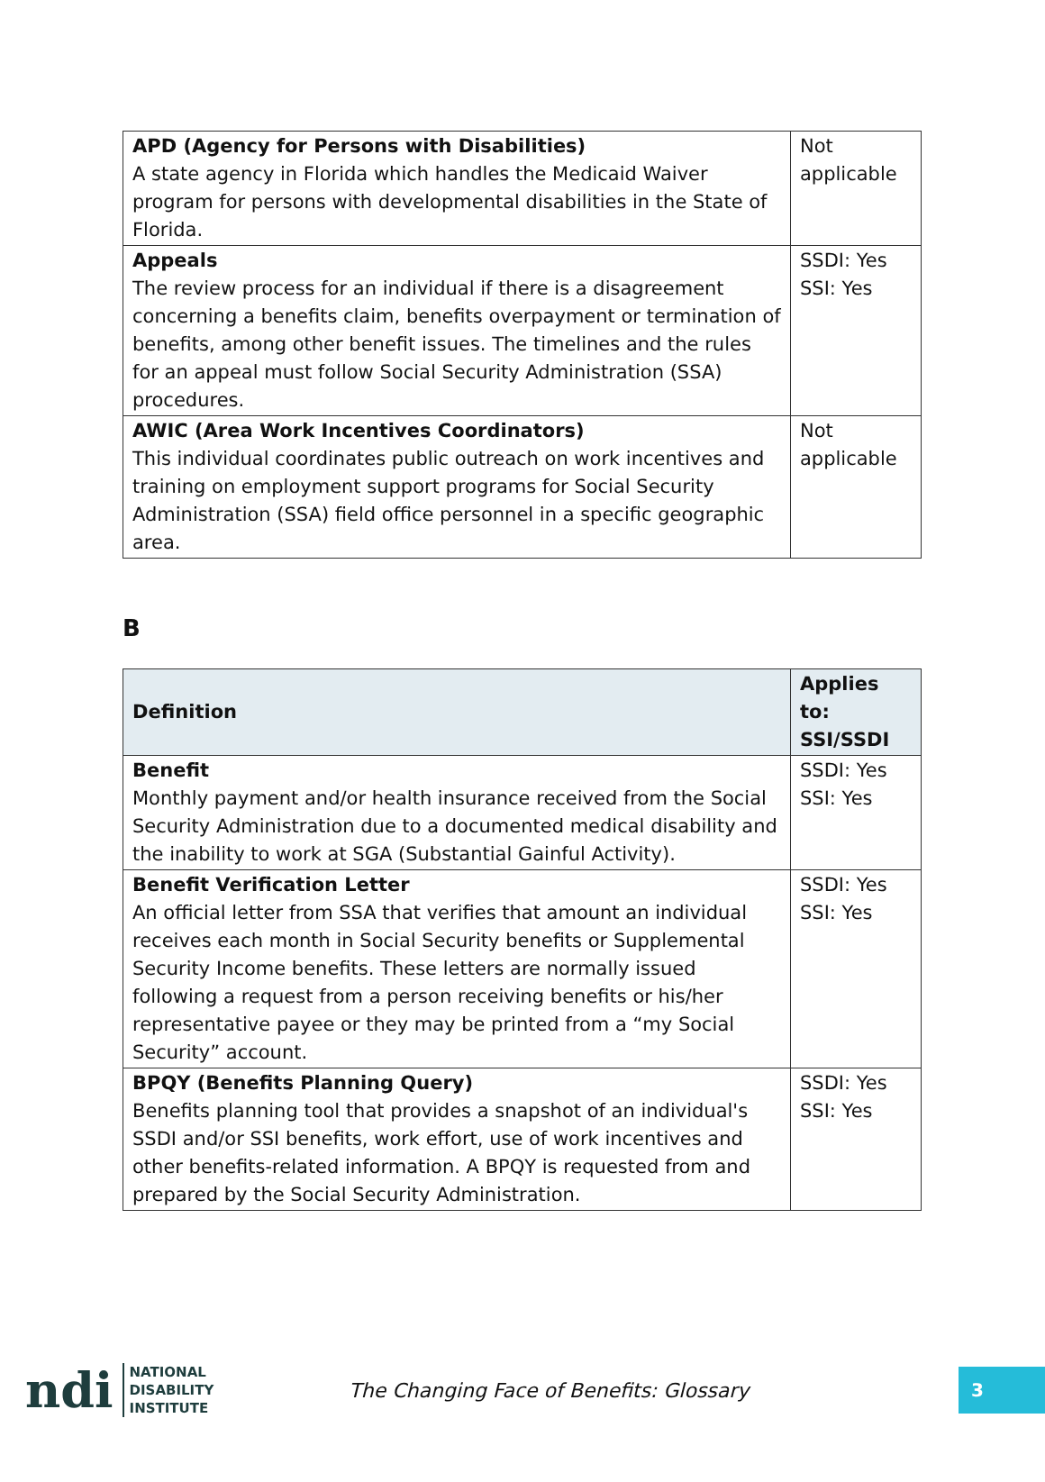| APD (Agency for Persons with Disabilities) A state agency in Florida which handles the Medicaid Waiver program for persons with developmental disabilities in the State of Florida. | Not applicable |
| Appeals The review process for an individual if there is a disagreement concerning a benefits claim, benefits overpayment or termination of benefits, among other benefit issues. The timelines and the rules for an appeal must follow Social Security Administration (SSA) procedures. | SSDI: Yes SSI: Yes |
| AWIC (Area Work Incentives Coordinators) This individual coordinates public outreach on work incentives and training on employment support programs for Social Security Administration (SSA) field office personnel in a specific geographic area. | Not applicable |
B
| Definition | Applies to: SSI/SSDI |
| --- | --- |
| Benefit Monthly payment and/or health insurance received from the Social Security Administration due to a documented medical disability and the inability to work at SGA (Substantial Gainful Activity). | SSDI: Yes SSI: Yes |
| Benefit Verification Letter An official letter from SSA that verifies that amount an individual receives each month in Social Security benefits or Supplemental Security Income benefits. These letters are normally issued following a request from a person receiving benefits or his/her representative payee or they may be printed from a “my Social Security” account. | SSDI: Yes SSI: Yes |
| BPQY (Benefits Planning Query) Benefits planning tool that provides a snapshot of an individual's SSDI and/or SSI benefits, work effort, use of work incentives and other benefits-related information. A BPQY is requested from and prepared by the Social Security Administration. | SSDI: Yes SSI: Yes |
ndi NATIONAL
DISABILITY
INSTITUTE
The Changing Face of Benefits: Glossary
3